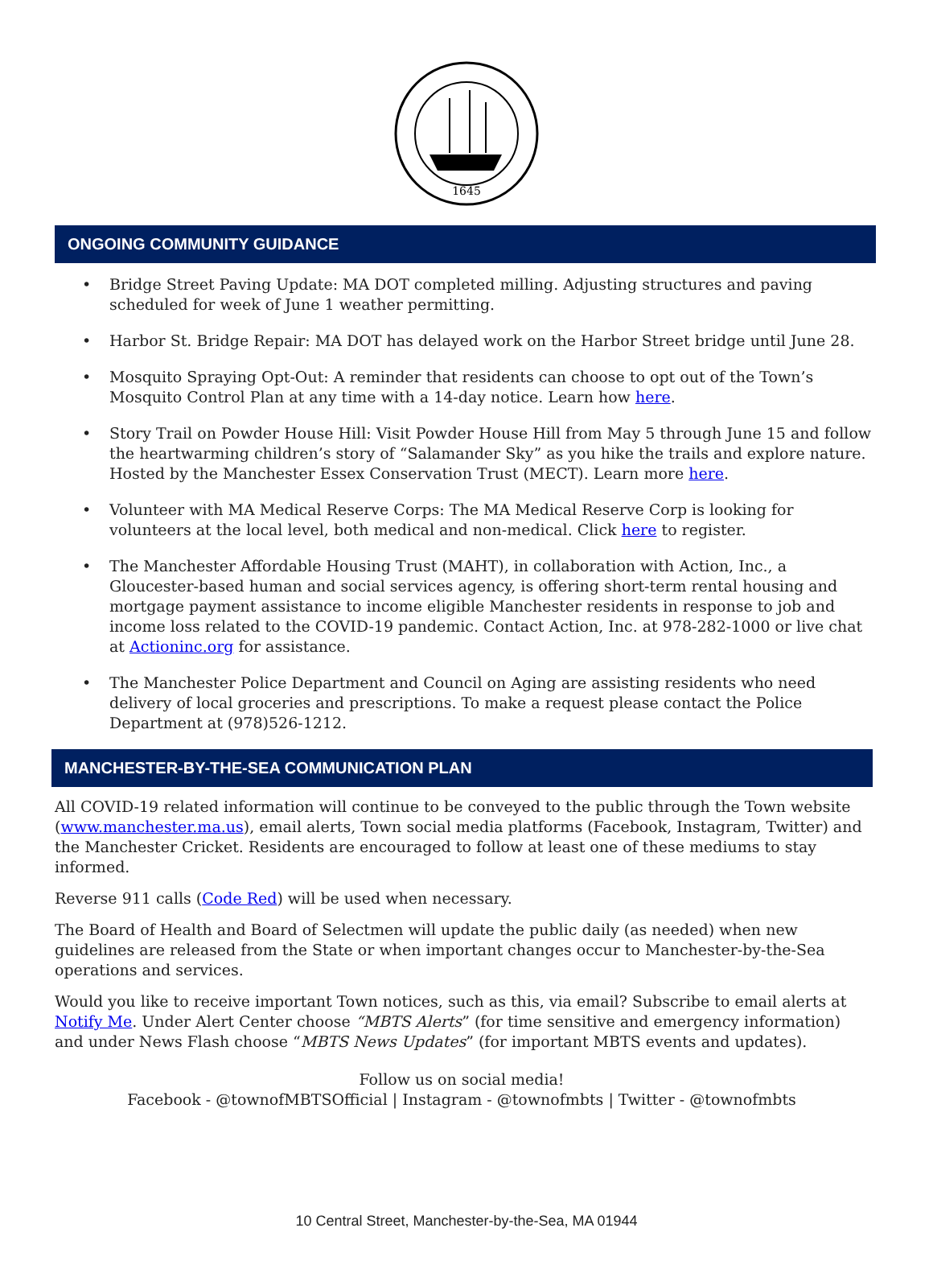1645
ONGOING COMMUNITY GUIDANCE
• Bridge Street Paving Update: MA DOT completed milling. Adjusting structures and paving scheduled for week of June 1 weather permitting.
• Harbor St. Bridge Repair: MA DOT has delayed work on the Harbor Street bridge until June 28.
• Mosquito Spraying Opt-Out: A reminder that residents can choose to opt out of the Town’s Mosquito Control Plan at any time with a 14-day notice. Learn how here.
• Story Trail on Powder House Hill: Visit Powder House Hill from May 5 through June 15 and follow the heartwarming children’s story of “Salamander Sky” as you hike the trails and explore nature. Hosted by the Manchester Essex Conservation Trust (MECT). Learn more here.
• Volunteer with MA Medical Reserve Corps: The MA Medical Reserve Corp is looking for volunteers at the local level, both medical and non-medical. Click here to register.
• The Manchester Affordable Housing Trust (MAHT), in collaboration with Action, Inc., a Gloucester-based human and social services agency, is offering short-term rental housing and mortgage payment assistance to income eligible Manchester residents in response to job and income loss related to the COVID-19 pandemic. Contact Action, Inc. at 978-282-1000 or live chat at Actioninc.org for assistance.
• The Manchester Police Department and Council on Aging are assisting residents who need delivery of local groceries and prescriptions. To make a request please contact the Police Department at (978)526-1212.
MANCHESTER-BY-THE-SEA COMMUNICATION PLAN
All COVID-19 related information will continue to be conveyed to the public through the Town website (www.manchester.ma.us), email alerts, Town social media platforms (Facebook, Instagram, Twitter) and the Manchester Cricket. Residents are encouraged to follow at least one of these mediums to stay informed.
Reverse 911 calls (Code Red) will be used when necessary.
The Board of Health and Board of Selectmen will update the public daily (as needed) when new guidelines are released from the State or when important changes occur to Manchester-by-the-Sea operations and services.
Would you like to receive important Town notices, such as this, via email? Subscribe to email alerts at Notify Me. Under Alert Center choose “MBTS Alerts” (for time sensitive and emergency information) and under News Flash choose “MBTS News Updates” (for important MBTS events and updates).
Follow us on social media!
Facebook - @townofMBTSOfficial | Instagram - @townofmbts | Twitter - @townofmbts
10 Central Street, Manchester-by-the-Sea, MA 01944